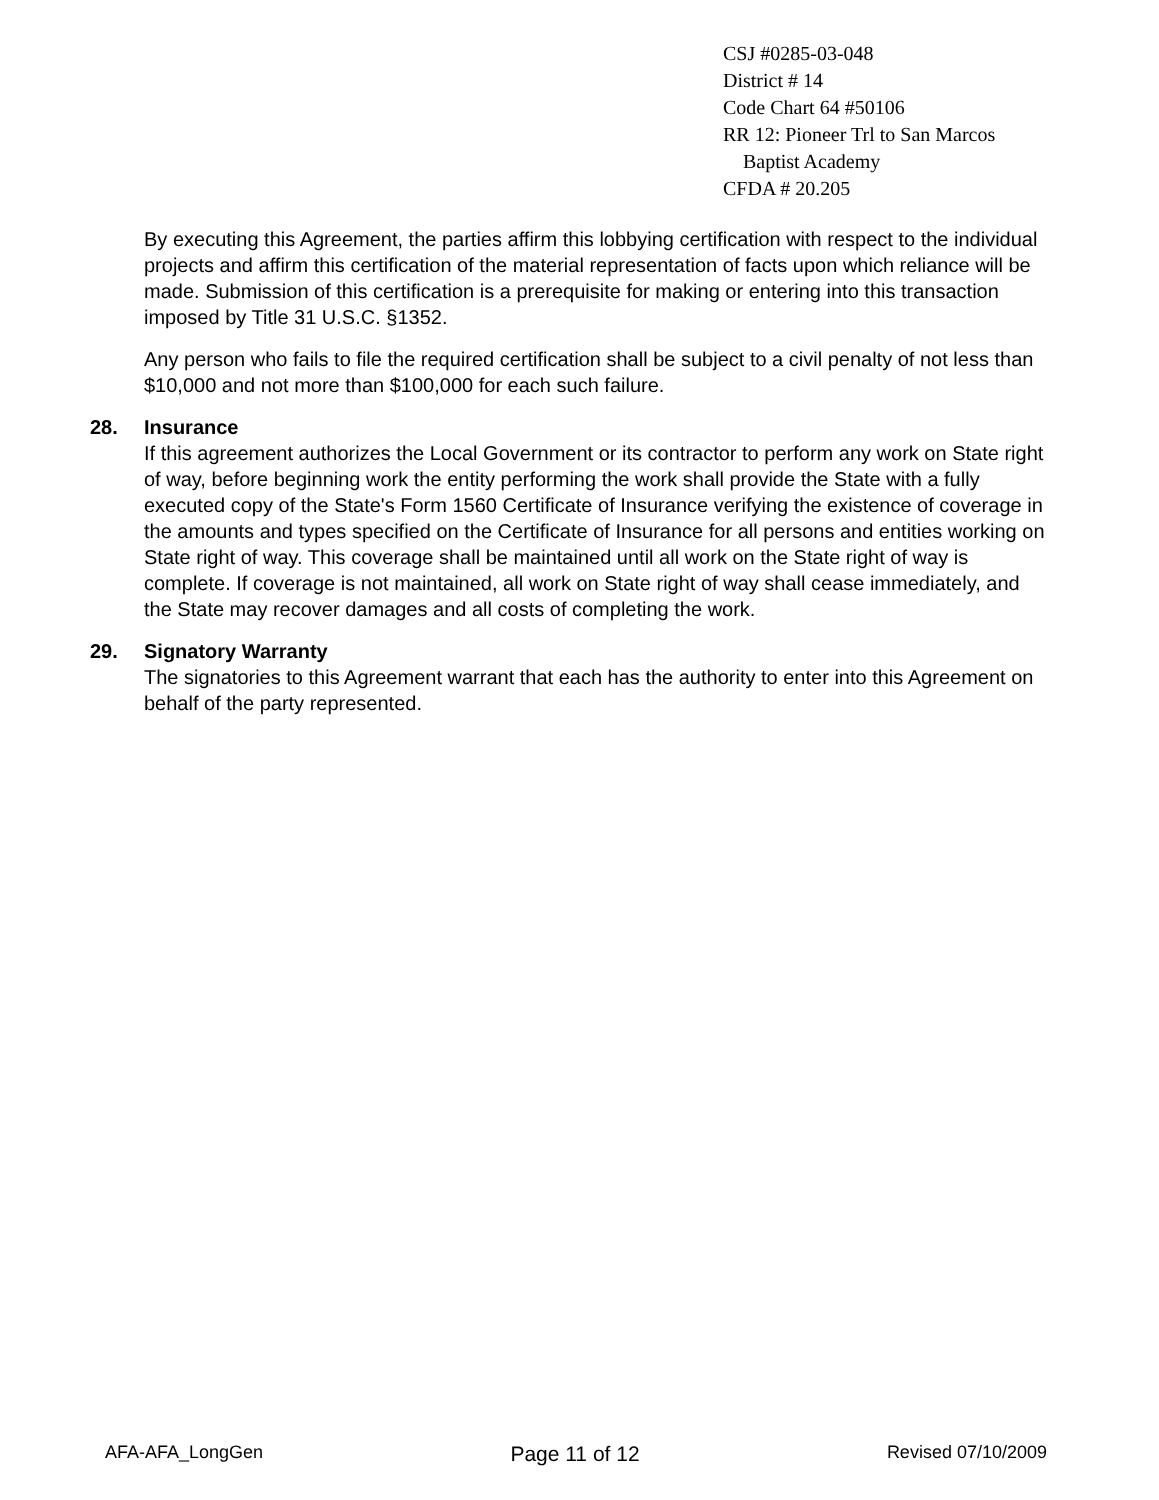CSJ #0285-03-048
District # 14
Code Chart 64 #50106
RR 12: Pioneer Trl to San Marcos
Baptist Academy
CFDA # 20.205
By executing this Agreement, the parties affirm this lobbying certification with respect to the individual projects and affirm this certification of the material representation of facts upon which reliance will be made. Submission of this certification is a prerequisite for making or entering into this transaction imposed by Title 31 U.S.C. §1352.
Any person who fails to file the required certification shall be subject to a civil penalty of not less than $10,000 and not more than $100,000 for each such failure.
28. Insurance
If this agreement authorizes the Local Government or its contractor to perform any work on State right of way, before beginning work the entity performing the work shall provide the State with a fully executed copy of the State's Form 1560 Certificate of Insurance verifying the existence of coverage in the amounts and types specified on the Certificate of Insurance for all persons and entities working on State right of way. This coverage shall be maintained until all work on the State right of way is complete. If coverage is not maintained, all work on State right of way shall cease immediately, and the State may recover damages and all costs of completing the work.
29. Signatory Warranty
The signatories to this Agreement warrant that each has the authority to enter into this Agreement on behalf of the party represented.
AFA-AFA_LongGen Page 11 of 12 Revised 07/10/2009